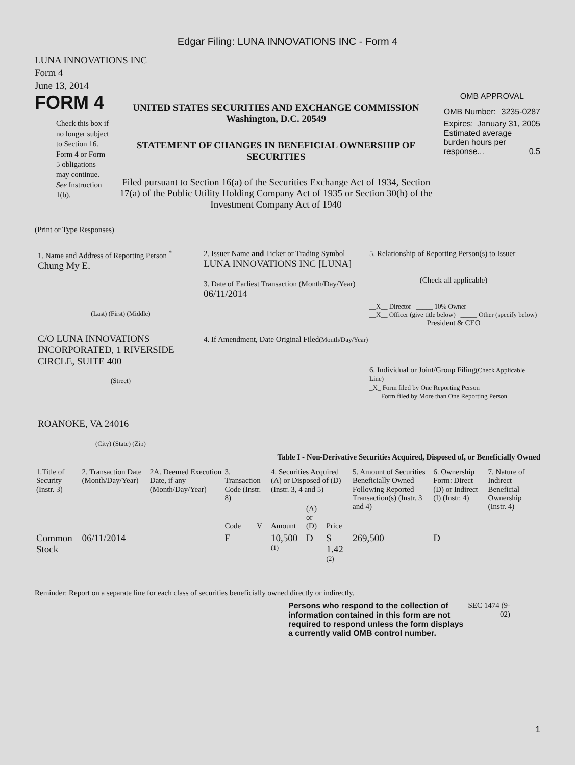Edgar Filing: LUNA INNOVATIONS INC - Form 4
LUNA INNOVATIONS INC
Form 4
June 13, 2014
FORM 4
Check this box if no longer subject to Section 16. Form 4 or Form 5 obligations may continue. See Instruction 1(b).
UNITED STATES SECURITIES AND EXCHANGE COMMISSION
Washington, D.C. 20549
STATEMENT OF CHANGES IN BENEFICIAL OWNERSHIP OF SECURITIES
Filed pursuant to Section 16(a) of the Securities Exchange Act of 1934, Section 17(a) of the Public Utility Holding Company Act of 1935 or Section 30(h) of the Investment Company Act of 1940
OMB APPROVAL
OMB Number: 3235-0287
Expires: January 31, 2005
Estimated average burden hours per response... 0.5
(Print or Type Responses)
1. Name and Address of Reporting Person <sup>*</sup>
Chung My E.
(Last) (First) (Middle)
C/O LUNA INNOVATIONS INCORPORATED, 1 RIVERSIDE CIRCLE, SUITE 400
(Street)
ROANOKE, VA 24016
(City) (State) (Zip)
2. Issuer Name and Ticker or Trading Symbol
LUNA INNOVATIONS INC [LUNA]
3. Date of Earliest Transaction (Month/Day/Year)
06/11/2014
4. If Amendment, Date Original Filed(Month/Day/Year)
5. Relationship of Reporting Person(s) to Issuer
(Check all applicable)
__X__ Director _____ 10% Owner
__X__ Officer (give title below) _____ Other (specify below)
President & CEO
6. Individual or Joint/Group Filing(Check Applicable Line)
_X_ Form filed by One Reporting Person
___ Form filed by More than One Reporting Person
Table I - Non-Derivative Securities Acquired, Disposed of, or Beneficially Owned
| 1.Title of Security (Instr. 3) | 2. Transaction Date (Month/Day/Year) | 2A. Deemed Execution Date, if any (Month/Day/Year) | 3. Transaction Code (Instr. 8) | | 4. Securities Acquired (A) or Disposed of (D) (Instr. 3, 4 and 5) | | | 5. Amount of Securities Beneficially Owned Following Reported Transaction(s) (Instr. 3 and 4) | 6. Ownership Form: Direct (D) or Indirect (I) (Instr. 4) | 7. Nature of Indirect Beneficial Ownership (Instr. 4) |
| --- | --- | --- | --- | --- | --- | --- | --- | --- | --- | --- |
| | | | Code | V | Amount | (A) or (D) | Price | | | |
| Common Stock | 06/11/2014 | | F | | 10,500 <sup>(1)</sup> | D | $ 1.42 <sup>(2)</sup> | 269,500 | D | |
Reminder: Report on a separate line for each class of securities beneficially owned directly or indirectly.
Persons who respond to the collection of information contained in this form are not required to respond unless the form displays a currently valid OMB control number.
SEC 1474 (9-02)
1